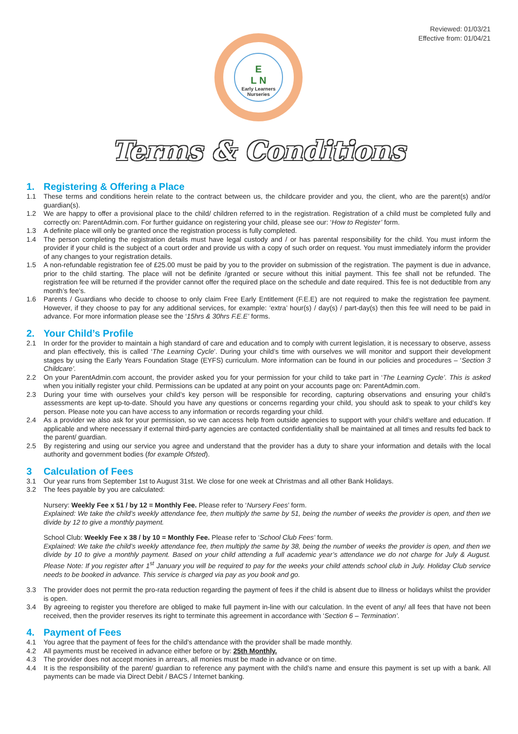Reviewed: 01/03/21
Effective from: 01/04/21
E
L N
Early Learners Nurseries
Terms & Conditions
1. Registering & Offering a Place
1.1 These terms and conditions herein relate to the contract between us, the childcare provider and you, the client, who are the parent(s) and/or guardian(s).
1.2 We are happy to offer a provisional place to the child/ children referred to in the registration. Registration of a child must be completed fully and correctly on: ParentAdmin.com. For further guidance on registering your child, please see our: ‘How to Register’ form.
1.3 A definite place will only be granted once the registration process is fully completed.
1.4 The person completing the registration details must have legal custody and / or has parental responsibility for the child. You must inform the provider if your child is the subject of a court order and provide us with a copy of such order on request. You must immediately inform the provider of any changes to your registration details.
1.5 A non-refundable registration fee of £25.00 must be paid by you to the provider on submission of the registration. The payment is due in advance, prior to the child starting. The place will not be definite /granted or secure without this initial payment. This fee shall not be refunded. The registration fee will be returned if the provider cannot offer the required place on the schedule and date required. This fee is not deductible from any month’s fee’s.
1.6 Parents / Guardians who decide to choose to only claim Free Early Entitlement (F.E.E) are not required to make the registration fee payment. However, if they choose to pay for any additional services, for example: ‘extra’ hour(s) / day(s) / part-day(s) then this fee will need to be paid in advance. For more information please see the ‘15hrs & 30hrs F.E.E’ forms.
2. Your Child’s Profile
2.1 In order for the provider to maintain a high standard of care and education and to comply with current legislation, it is necessary to observe, assess and plan effectively, this is called ‘The Learning Cycle’. During your child’s time with ourselves we will monitor and support their development stages by using the Early Years Foundation Stage (EYFS) curriculum. More information can be found in our policies and procedures – ‘Section 3 Childcare’.
2.2 On your ParentAdmin.com account, the provider asked you for your permission for your child to take part in ‘The Learning Cycle’. This is asked when you initially register your child. Permissions can be updated at any point on your accounts page on: ParentAdmin.com.
2.3 During your time with ourselves your child’s key person will be responsible for recording, capturing observations and ensuring your child’s assessments are kept up-to-date. Should you have any questions or concerns regarding your child, you should ask to speak to your child’s key person. Please note you can have access to any information or records regarding your child.
2.4 As a provider we also ask for your permission, so we can access help from outside agencies to support with your child’s welfare and education. If applicable and where necessary if external third-party agencies are contacted confidentiality shall be maintained at all times and results fed back to the parent/ guardian.
2.5 By registering and using our service you agree and understand that the provider has a duty to share your information and details with the local authority and government bodies (for example Ofsted).
3 Calculation of Fees
3.1 Our year runs from September 1st to August 31st. We close for one week at Christmas and all other Bank Holidays.
3.2 The fees payable by you are calculated:
Nursery: Weekly Fee x 51 / by 12 = Monthly Fee. Please refer to ‘Nursery Fees’ form.
Explained: We take the child’s weekly attendance fee, then multiply the same by 51, being the number of weeks the provider is open, and then we divide by 12 to give a monthly payment.
School Club: Weekly Fee x 38 / by 10 = Monthly Fee. Please refer to ‘School Club Fees’ form.
Explained: We take the child’s weekly attendance fee, then multiply the same by 38, being the number of weeks the provider is open, and then we divide by 10 to give a monthly payment. Based on your child attending a full academic year’s attendance we do not charge for July & August. Please Note: If you register after 1<sup>st</sup> January you will be required to pay for the weeks your child attends school club in July. Holiday Club service needs to be booked in advance. This service is charged via pay as you book and go.
3.3 The provider does not permit the pro-rata reduction regarding the payment of fees if the child is absent due to illness or holidays whilst the provider is open.
3.4 By agreeing to register you therefore are obliged to make full payment in-line with our calculation. In the event of any/ all fees that have not been received, then the provider reserves its right to terminate this agreement in accordance with ‘Section 6 – Termination’.
4. Payment of Fees
4.1 You agree that the payment of fees for the child’s attendance with the provider shall be made monthly.
4.2 All payments must be received in advance either before or by: 25th Monthly.
4.3 The provider does not accept monies in arrears, all monies must be made in advance or on time.
4.4 It is the responsibility of the parent/ guardian to reference any payment with the child’s name and ensure this payment is set up with a bank. All payments can be made via Direct Debit / BACS / Internet banking.